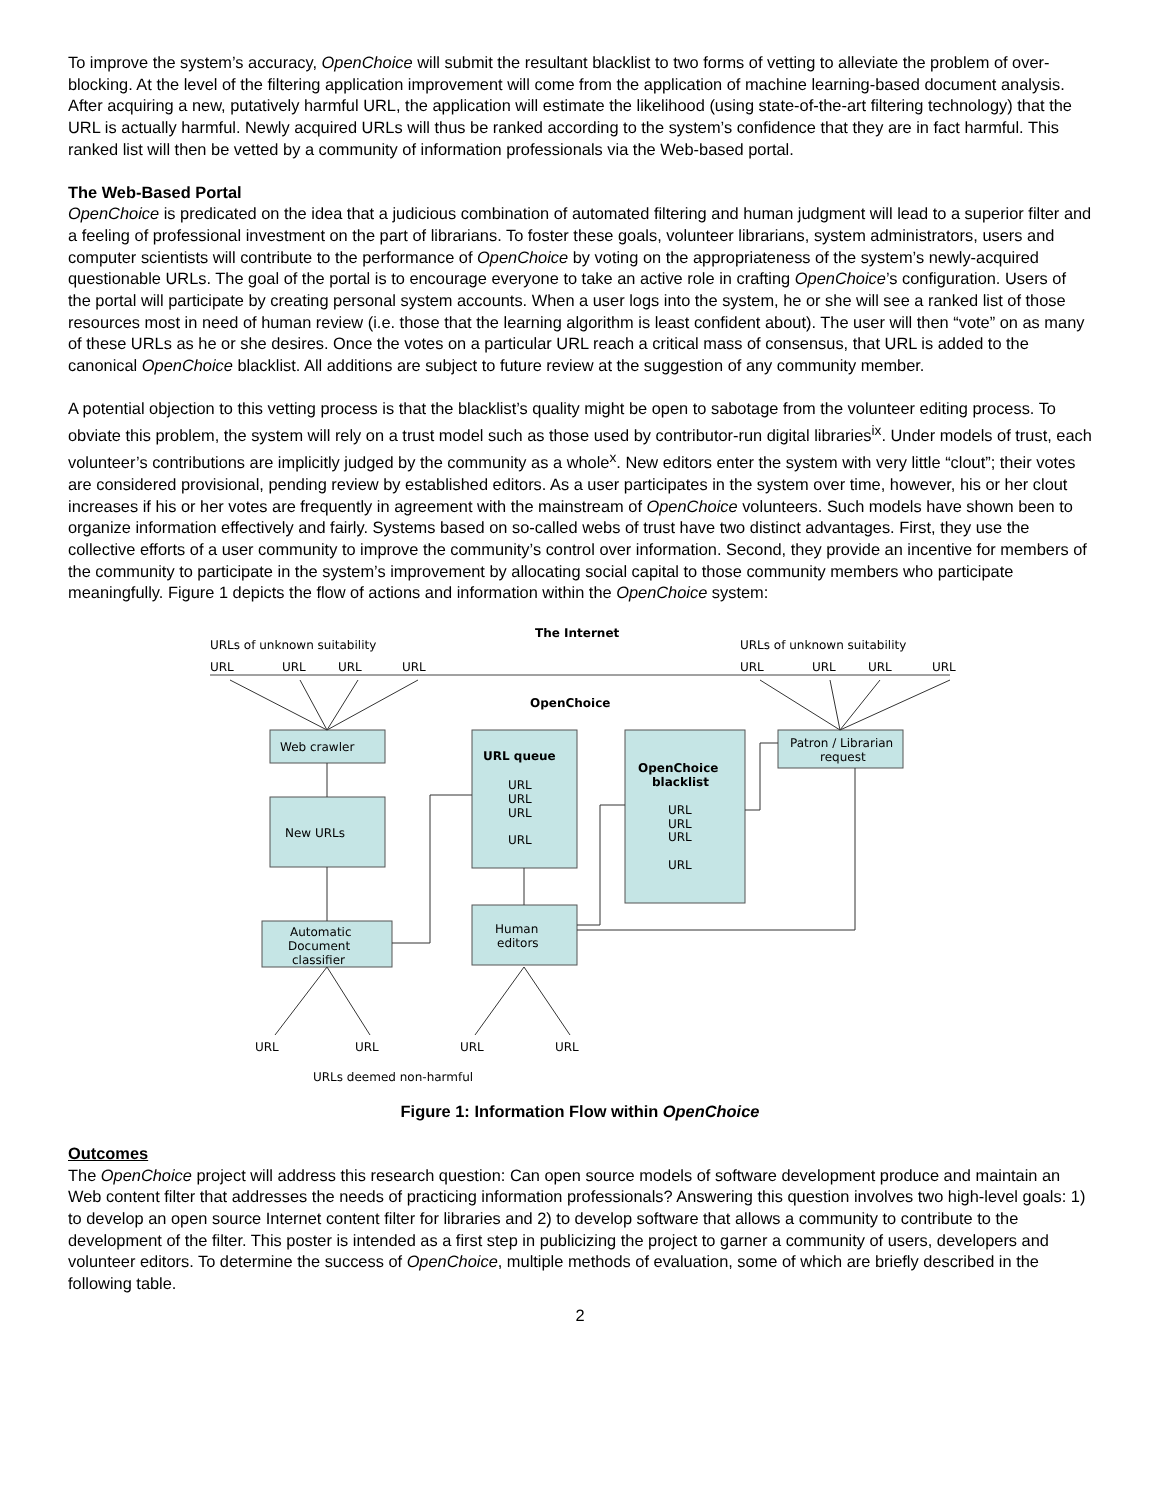To improve the system’s accuracy, OpenChoice will submit the resultant blacklist to two forms of vetting to alleviate the problem of over-blocking. At the level of the filtering application improvement will come from the application of machine learning-based document analysis. After acquiring a new, putatively harmful URL, the application will estimate the likelihood (using state-of-the-art filtering technology) that the URL is actually harmful. Newly acquired URLs will thus be ranked according to the system’s confidence that they are in fact harmful. This ranked list will then be vetted by a community of information professionals via the Web-based portal.
The Web-Based Portal
OpenChoice is predicated on the idea that a judicious combination of automated filtering and human judgment will lead to a superior filter and a feeling of professional investment on the part of librarians. To foster these goals, volunteer librarians, system administrators, users and computer scientists will contribute to the performance of OpenChoice by voting on the appropriateness of the system’s newly-acquired questionable URLs. The goal of the portal is to encourage everyone to take an active role in crafting OpenChoice’s configuration. Users of the portal will participate by creating personal system accounts. When a user logs into the system, he or she will see a ranked list of those resources most in need of human review (i.e. those that the learning algorithm is least confident about). The user will then “vote” on as many of these URLs as he or she desires. Once the votes on a particular URL reach a critical mass of consensus, that URL is added to the canonical OpenChoice blacklist. All additions are subject to future review at the suggestion of any community member.
A potential objection to this vetting process is that the blacklist’s quality might be open to sabotage from the volunteer editing process. To obviate this problem, the system will rely on a trust model such as those used by contributor-run digital libraries<sup>ix</sup>. Under models of trust, each volunteer’s contributions are implicitly judged by the community as a whole<sup>x</sup>. New editors enter the system with very little “clout”; their votes are considered provisional, pending review by established editors. As a user participates in the system over time, however, his or her clout increases if his or her votes are frequently in agreement with the mainstream of OpenChoice volunteers. Such models have shown been to organize information effectively and fairly. Systems based on so-called webs of trust have two distinct advantages. First, they use the collective efforts of a user community to improve the community’s control over information. Second, they provide an incentive for members of the community to participate in the system’s improvement by allocating social capital to those community members who participate meaningfully. Figure 1 depicts the flow of actions and information within the OpenChoice system:
The Internet
URLs of unknown suitability
URLs of unknown suitability
URL
URL
URL
URL
URL
URL
URL
URL
OpenChoice
Web crawler
New URLs
Automatic
Document
classifier
URL queue
URL
URL
URL
URL
OpenChoice
blacklist
URL
URL
URL
URL
Patron / Librarian
request
Human
editors
URL
URL
URL
URL
URLs deemed non-harmful
Figure 1: Information Flow within OpenChoice
Outcomes
The OpenChoice project will address this research question: Can open source models of software development produce and maintain an Web content filter that addresses the needs of practicing information professionals? Answering this question involves two high-level goals: 1) to develop an open source Internet content filter for libraries and 2) to develop software that allows a community to contribute to the development of the filter. This poster is intended as a first step in publicizing the project to garner a community of users, developers and volunteer editors. To determine the success of OpenChoice, multiple methods of evaluation, some of which are briefly described in the following table.
2